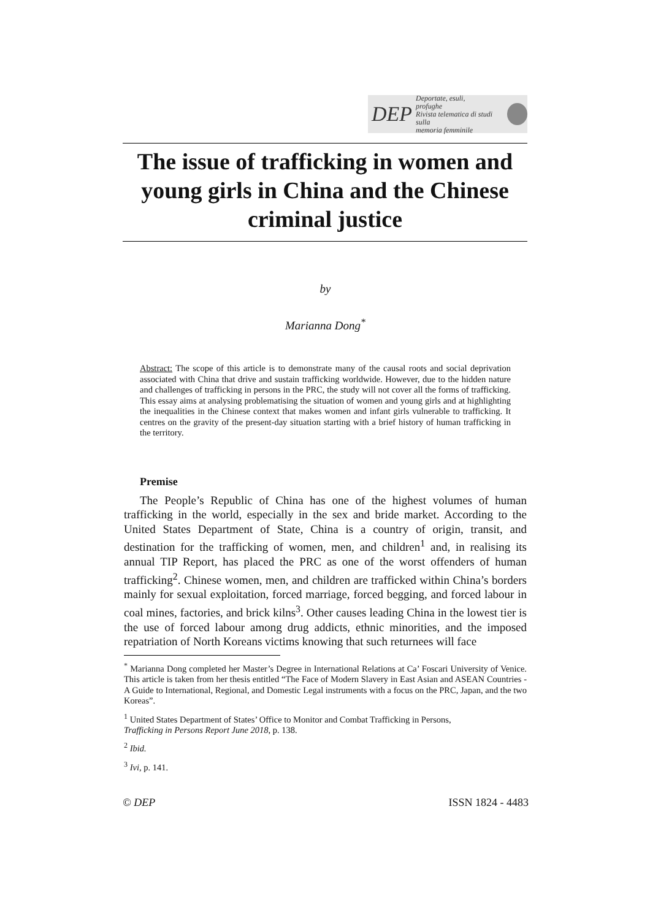DEP Deportate, esuli,
profughe
Rivista telematica di studi sulla
memoria femminile
The issue of trafficking in women and young girls in China and the Chinese criminal justice
by
Marianna Dong<sup>*</sup>
Abstract: The scope of this article is to demonstrate many of the causal roots and social deprivation associated with China that drive and sustain trafficking worldwide. However, due to the hidden nature and challenges of trafficking in persons in the PRC, the study will not cover all the forms of trafficking. This essay aims at analysing problematising the situation of women and young girls and at highlighting the inequalities in the Chinese context that makes women and infant girls vulnerable to trafficking. It centres on the gravity of the present-day situation starting with a brief history of human trafficking in the territory.
Premise
The People’s Republic of China has one of the highest volumes of human trafficking in the world, especially in the sex and bride market. According to the United States Department of State, China is a country of origin, transit, and destination for the trafficking of women, men, and children<sup>1</sup> and, in realising its annual TIP Report, has placed the PRC as one of the worst offenders of human trafficking<sup>2</sup>. Chinese women, men, and children are trafficked within China’s borders mainly for sexual exploitation, forced marriage, forced begging, and forced labour in coal mines, factories, and brick kilns<sup>3</sup>. Other causes leading China in the lowest tier is the use of forced labour among drug addicts, ethnic minorities, and the imposed repatriation of North Koreans victims knowing that such returnees will face
<sup>*</sup> Marianna Dong completed her Master’s Degree in International Relations at Ca’ Foscari University of Venice. This article is taken from her thesis entitled “The Face of Modern Slavery in East Asian and ASEAN Countries - A Guide to International, Regional, and Domestic Legal instruments with a focus on the PRC, Japan, and the two Koreas”.
<sup>1</sup> United States Department of States’ Office to Monitor and Combat Trafficking in Persons,
Trafficking in Persons Report June 2018, p. 138.
<sup>2</sup> Ibid.
<sup>3</sup> Ivi, p. 141.
© DEP ISSN 1824 - 4483